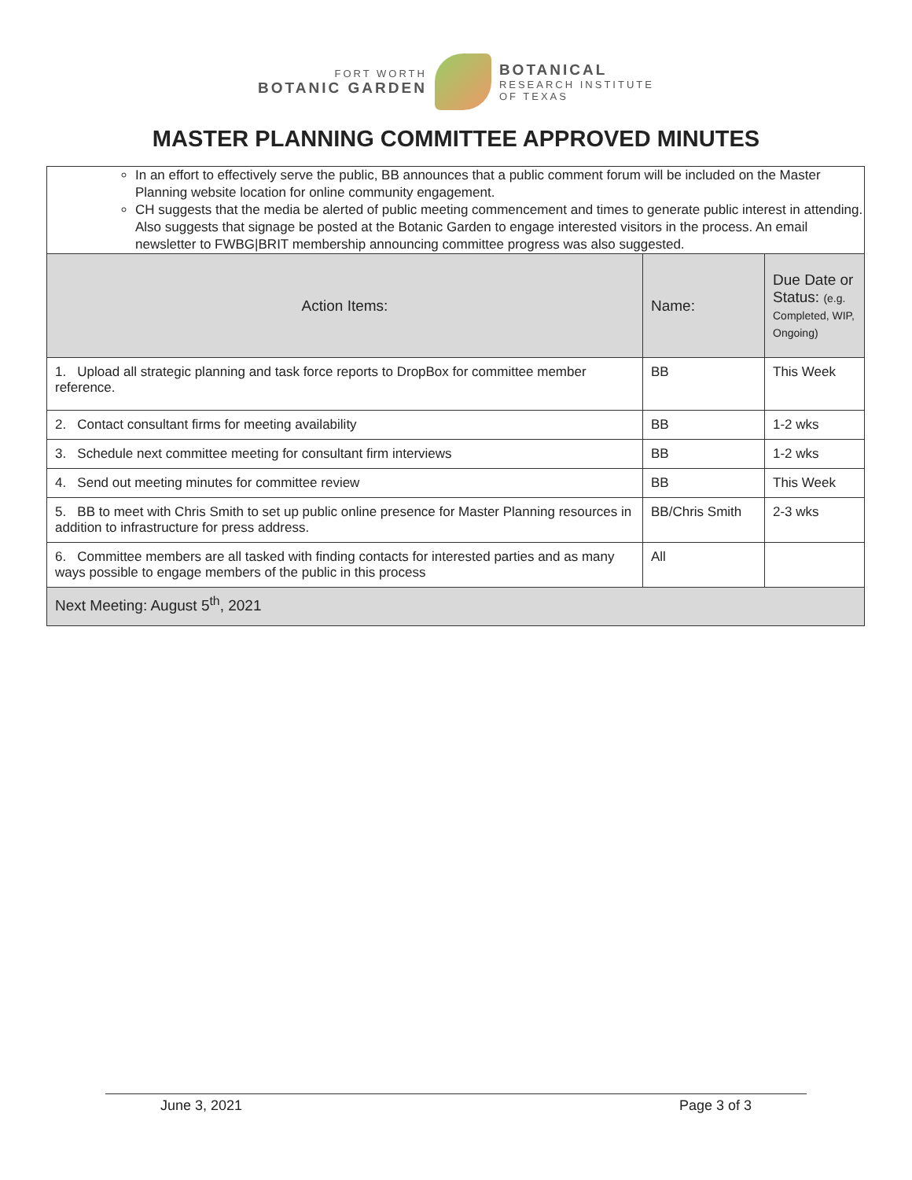FORT WORTH
BOTANIC GARDEN
BOTANICAL
RESEARCH INSTITUTE
OF TEXAS
MASTER PLANNING COMMITTEE APPROVED MINUTES
| In an effort to effectively serve the public, BB announces that a public comment forum will be included on the Master Planning website location for online community engagement. CH suggests that the media be alerted of public meeting commencement and times to generate public interest in attending. Also suggests that signage be posted at the Botanic Garden to engage interested visitors in the process. An email newsletter to FWBG/BRIT membership announcing committee progress was also suggested. | | |
| Action Items: | Name: | Due Date or Status: (e.g. Completed, WIP, Ongoing) |
| 1. Upload all strategic planning and task force reports to DropBox for committee member reference. | BB | This Week |
| 2. Contact consultant firms for meeting availability | BB | 1-2 wks |
| 3. Schedule next committee meeting for consultant firm interviews | BB | 1-2 wks |
| 4. Send out meeting minutes for committee review | BB | This Week |
| 5. BB to meet with Chris Smith to set up public online presence for Master Planning resources in addition to infrastructure for press address. | BB/Chris Smith | 2-3 wks |
| 6. Committee members are all tasked with finding contacts for interested parties and as many ways possible to engage members of the public in this process | All | |
| Next Meeting: August 5<sup>th</sup>, 2021 | | |
June 3, 2021 Page 3 of 3